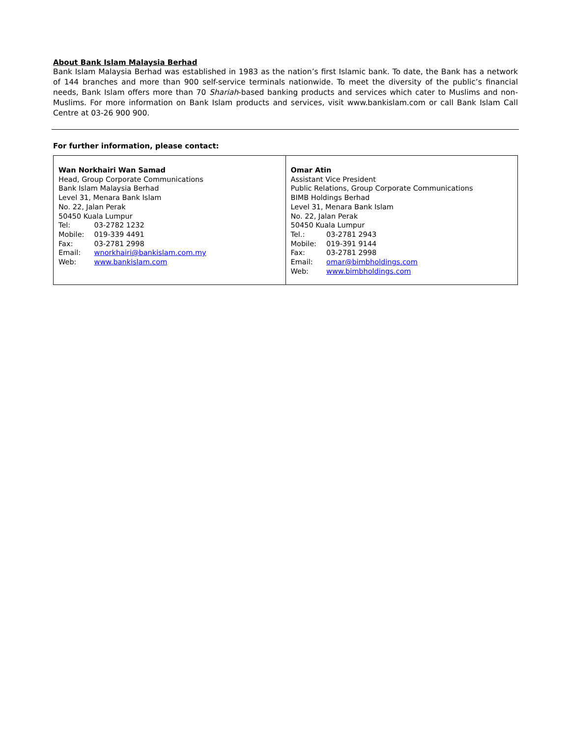About Bank Islam Malaysia Berhad
Bank Islam Malaysia Berhad was established in 1983 as the nation’s first Islamic bank. To date, the Bank has a network of 144 branches and more than 900 self-service terminals nationwide. To meet the diversity of the public’s financial needs, Bank Islam offers more than 70 Shariah-based banking products and services which cater to Muslims and non-Muslims. For more information on Bank Islam products and services, visit www.bankislam.com or call Bank Islam Call Centre at 03-26 900 900.
For further information, please contact:
| Wan Norkhairi Wan Samad Head, Group Corporate Communications Bank Islam Malaysia Berhad Level 31, Menara Bank Islam No. 22, Jalan Perak 50450 Kuala Lumpur Tel: 03-2782 1232 Mobile: 019-339 4491 Fax: 03-2781 2998 Email: wnorkhairi@bankislam.com.my Web: www.bankislam.com | Omar Atin Assistant Vice President Public Relations, Group Corporate Communications BIMB Holdings Berhad Level 31, Menara Bank Islam No. 22, Jalan Perak 50450 Kuala Lumpur Tel.: 03-2781 2943 Mobile: 019-391 9144 Fax: 03-2781 2998 Email: omar@bimbholdings.com Web: www.bimbholdings.com |